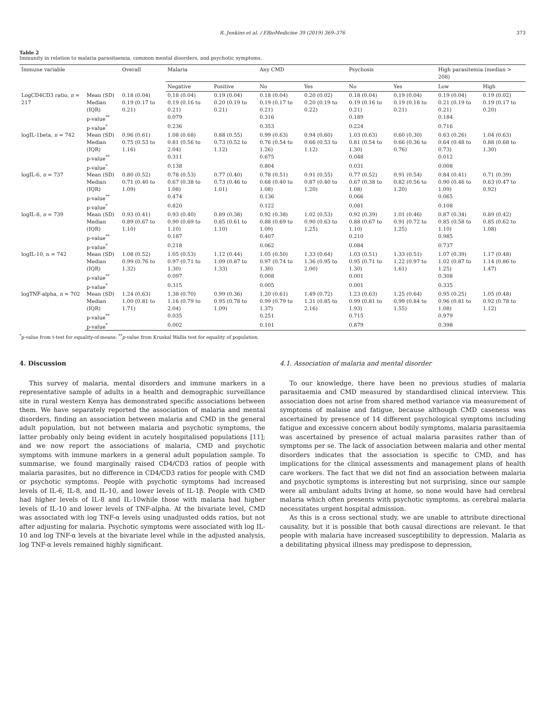R. Jenkins et al. / EBioMedicine 39 (2019) 369–376 373
Table 2
Immunity in relation to malaria parasitaemia, common mental disorders, and psychotic symptoms.
| Immune variable | | Overall | Malaria | | Any CMD | | Psychosis | | High parasitemia (median > 208) | |
| --- | --- | --- | --- | --- | --- | --- | --- | --- | --- | --- |
| | | | Negative | Positive | No | Yes | No | Yes | Low | High |
| LogCD4CD3 ratio, n = 217 | Mean (SD) | 0.18 (0.04) | 0.18 (0.04) | 0.19 (0.04) | 0.18 (0.04) | 0.20 (0.02) | 0.18 (0.04) | 0.19 (0.04) | 0.19 (0.04) | 0.19 (0.02) |
| | Median (IQR) | 0.19 (0.17 to 0.21) | 0.19 (0.16 to 0.21) | 0.20 (0.19 to 0.21) | 0.19 (0.17 to 0.21) | 0.20 (0.19 to 0.22) | 0.19 (0.16 to 0.21) | 0.19 (0.18 to 0.21) | 0.21 (0.19 to 0.21) | 0.19 (0.17 to 0.20) |
| | p-value<sup>**</sup> | | 0.079 | | 0.316 | | 0.189 | | 0.184 | |
| | p-value<sup>*</sup> | | 0.236 | | 0.353 | | 0.224 | | 0.716 | |
| logIL-1beta, n = 742 | Mean (SD) | 0.96 (0.61) | 1.08 (0.68) | 0.88 (0.55) | 0.99 (0.63) | 0.94 (0.60) | 1.03 (0.63) | 0.60 (0.30) | 0.63 (0.26) | 1.04 (0.63) |
| | Median (IQR) | 0.75 (0.53 to 1.16) | 0.81 (0.56 to 2.04) | 0.73 (0.52 to 1.12) | 0.76 (0.54 to 1.26) | 0.66 (0.53 to 1.12) | 0.81 (0.54 to 1.30) | 0.66 (0.36 to 0.76) | 0.64 (0.48 to 0.73) | 0.88 (0.68 to 1.30) |
| | p-value<sup>**</sup> | | 0.311 | | 0.675 | | 0.048 | | 0.012 | |
| | p-value<sup>*</sup> | | 0.138 | | 0.804 | | 0.031 | | 0.008 | |
| logIL-6, n = 737 | Mean (SD) | 0.80 (0.52) | 0.78 (0.53) | 0.77 (0.40) | 0.78 (0.51) | 0.91 (0.55) | 0.77 (0.52) | 0.91 (0.54) | 0.84 (0.41) | 0.71 (0.39) |
| | Median (IQR) | 0.71 (0.40 to 1.09) | 0.67 (0.38 to 1.08) | 0.73 (0.46 to 1.01) | 0.68 (0.40 to 1.08) | 0.87 (0.40 to 1.20) | 0.67 (0.38 to 1.08) | 0.82 (0.56 to 1.20) | 0.90 (0.46 to 1.09) | 0.63 (0.47 to 0.92) |
| | p-value<sup>**</sup> | | 0.474 | | 0.136 | | 0.066 | | 0.065 | |
| | p-value<sup>*</sup> | | 0.820 | | 0.122 | | 0.081 | | 0.108 | |
| logIL-8, n = 739 | Mean (SD) | 0.93 (0.41) | 0.93 (0.40) | 0.89 (0.38) | 0.92 (0.38) | 1.02 (0.53) | 0.92 (0.39) | 1.01 (0.46) | 0.87 (0.34) | 0.89 (0.42) |
| | Median (IQR) | 0.89 (0.67 to 1.10) | 0.90 (0.69 to 1.10) | 0.85 (0.61 to 1.10) | 0.88 (0.69 to 1.09) | 0.90 (0.63 to 1.25) | 0.88 (0.67 to 1.10) | 0.91 (0.72 to 1.25) | 0.85 (0.58 to 1.10) | 0.85 (0.62 to 1.08) |
| | p-value<sup>**</sup> | | 0.187 | | 0.407 | | 0.210 | | 0.985 | |
| | p-value<sup>*</sup> | | 0.218 | | 0.062 | | 0.084 | | 0.737 | |
| logIL-10, n = 742 | Mean (SD) | 1.08 (0.52) | 1.05 (0.53) | 1.12 (0.44) | 1.05 (0.50) | 1.33 (0.64) | 1.03 (0.51) | 1.33 (0.51) | 1.07 (0.39) | 1.17 (0.48) |
| | Median (IQR) | 0.99 (0.76 to 1.32) | 0.97 (0.71 to 1.30) | 1.09 (0.87 to 1.33) | 0.97 (0.74 to 1.30) | 1.36 (0.95 to 2.00) | 0.95 (0.71 to 1.30) | 1.22 (0.97 to 1.61) | 1.02 (0.87 to 1.25) | 1.14 (0.86 to 1.47) |
| | p-value<sup>**</sup> | | 0.097 | | 0.008 | | 0.001 | | 0.308 | |
| | p-value<sup>*</sup> | | 0.315 | | 0.005 | | 0.001 | | 0.335 | |
| logTNF-alpha, n = 702 | Mean (SD) | 1.24 (0.63) | 1.38 (0.70) | 0.99 (0.36) | 1.20 (0.61) | 1.49 (0.72) | 1.23 (0.63) | 1.25 (0.64) | 0.95 (0.25) | 1.05 (0.48) |
| | Median (IQR) | 1.00 (0.81 to 1.71) | 1.16 (0.79 to 2.04) | 0.95 (0.78 to 1.09) | 0.99 (0.79 to 1.37) | 1.31 (0.85 to 2.16) | 0.99 (0.81 to 1.93) | 0.99 (0.84 to 1.55) | 0.96 (0.81 to 1.08) | 0.92 (0.78 to 1.12) |
| | p-value<sup>**</sup> | | 0.035 | | 0.251 | | 0.715 | | 0.979 | |
| | p-value<sup>*</sup> | | 0.002 | | 0.101 | | 0.879 | | 0.398 | |
<sup>*</sup> p-value from t-test for equality-of-means: <sup>**</sup>p-value from Kruskal Wallis test for equality of population.
4. Discussion
This survey of malaria, mental disorders and immune markers in a representative sample of adults in a health and demographic surveillance site in rural western Kenya has demonstrated specific associations between them. We have separately reported the association of malaria and mental disorders, finding an association between malaria and CMD in the general adult population, but not between malaria and psychotic symptoms, the latter probably only being evident in acutely hospitalised populations [11]; and we now report the associations of malaria, CMD and psychotic symptoms with immune markers in a general adult population sample. To summarise, we found marginally raised CD4/CD3 ratios of people with malaria parasites, but no difference in CD4/CD3 ratios for people with CMD or psychotic symptoms. People with psychotic symptoms had increased levels of IL-6, IL-8, and IL-10, and lower levels of IL-1β. People with CMD had higher levels of IL-8 and IL-10while those with malaria had higher levels of IL-10 and lower levels of TNF-alpha. At the bivariate level, CMD was associated with log TNF-α levels using unadjusted odds ratios, but not after adjusting for malaria. Psychotic symptoms were associated with log IL-10 and log TNF-α levels at the bivariate level while in the adjusted analysis, log TNF-α levels remained highly significant.
4.1. Association of malaria and mental disorder
To our knowledge, there have been no previous studies of malaria parasitaemia and CMD measured by standardised clinical interview. This association does not arise from shared method variance via measurement of symptoms of malaise and fatigue, because although CMD caseness was ascertained by presence of 14 different psychological symptoms including fatigue and excessive concern about bodily symptoms, malaria parasitaemia was ascertained by presence of actual malaria parasites rather than of symptoms per se. The lack of association between malaria and other mental disorders indicates that the association is specific to CMD, and has implications for the clinical assessments and management plans of health care workers. The fact that we did not find an association between malaria and psychotic symptoms is interesting but not surprising, since our sample were all ambulant adults living at home, so none would have had cerebral malaria which often presents with psychotic symptoms, as cerebral malaria necessitates urgent hospital admission.
As this is a cross sectional study, we are unable to attribute directional causality, but it is possible that both causal directions are relevant. Ie that people with malaria have increased susceptibility to depression. Malaria as a debilitating physical illness may predispose to depression,